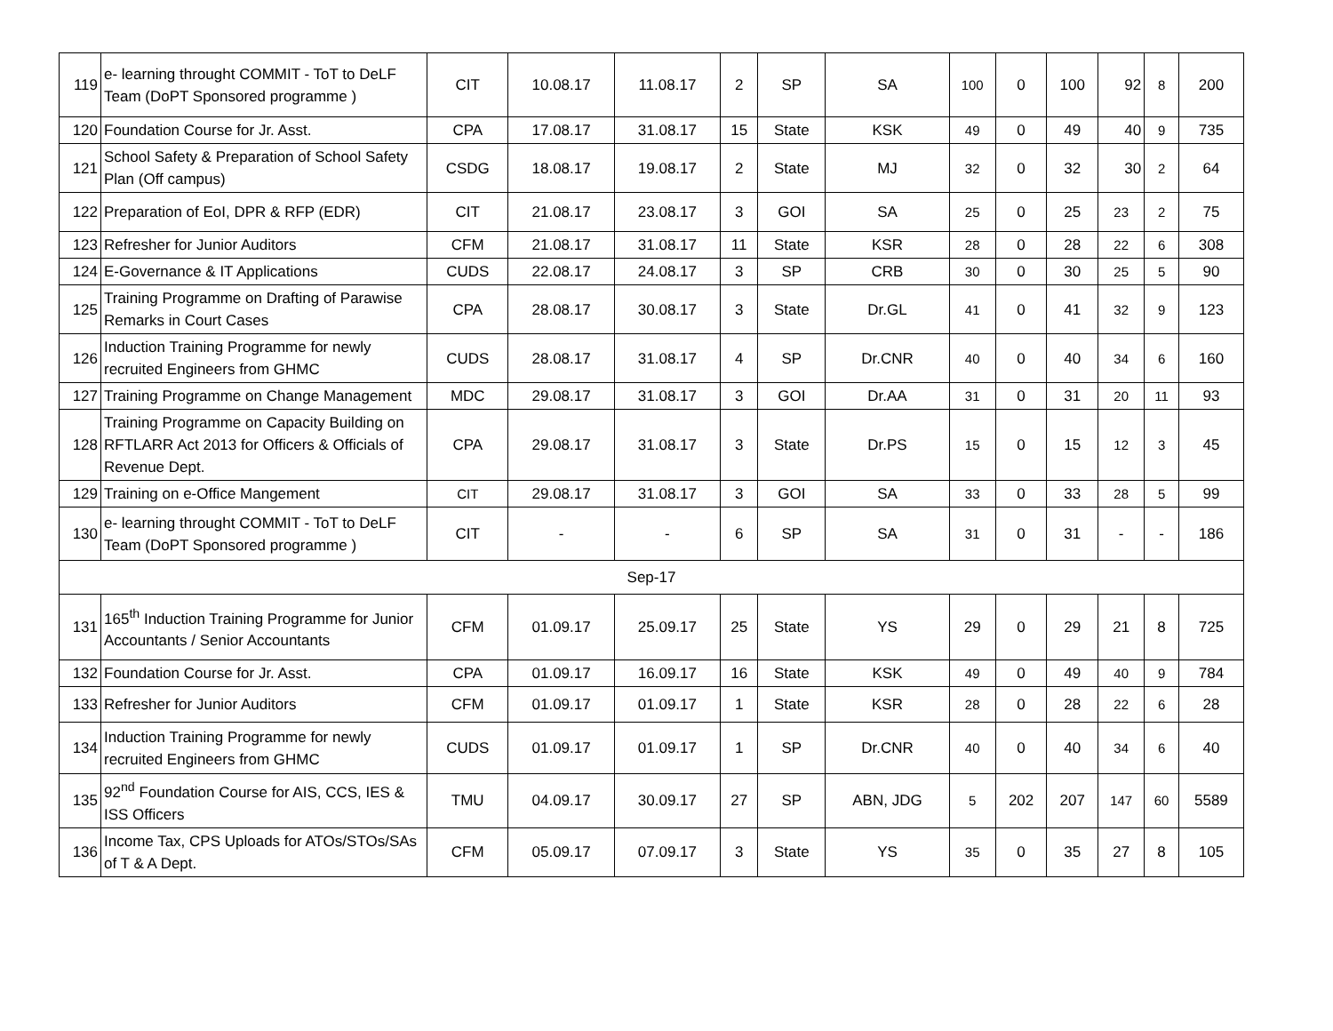| 119 | e- learning throught COMMIT - ToT to DeLF Team (DoPT Sponsored programme ) | CIT | 10.08.17 | 11.08.17 | 2 | SP | SA | 100 | 0 | 100 | 92 | 8 | 200 |
| 120 | Foundation Course for Jr. Asst. | CPA | 17.08.17 | 31.08.17 | 15 | State | KSK | 49 | 0 | 49 | 40 | 9 | 735 |
| 121 | School Safety & Preparation of School Safety Plan (Off campus) | CSDG | 18.08.17 | 19.08.17 | 2 | State | MJ | 32 | 0 | 32 | 30 | 2 | 64 |
| 122 | Preparation of EoI, DPR & RFP (EDR) | CIT | 21.08.17 | 23.08.17 | 3 | GOI | SA | 25 | 0 | 25 | 23 | 2 | 75 |
| 123 | Refresher for Junior Auditors | CFM | 21.08.17 | 31.08.17 | 11 | State | KSR | 28 | 0 | 28 | 22 | 6 | 308 |
| 124 | E-Governance & IT Applications | CUDS | 22.08.17 | 24.08.17 | 3 | SP | CRB | 30 | 0 | 30 | 25 | 5 | 90 |
| 125 | Training Programme on Drafting of Parawise Remarks in Court Cases | CPA | 28.08.17 | 30.08.17 | 3 | State | Dr.GL | 41 | 0 | 41 | 32 | 9 | 123 |
| 126 | Induction Training Programme for newly recruited Engineers from GHMC | CUDS | 28.08.17 | 31.08.17 | 4 | SP | Dr.CNR | 40 | 0 | 40 | 34 | 6 | 160 |
| 127 | Training Programme on Change Management | MDC | 29.08.17 | 31.08.17 | 3 | GOI | Dr.AA | 31 | 0 | 31 | 20 | 11 | 93 |
| 128 | Training Programme on Capacity Building on RFTLARR Act 2013 for Officers & Officials of Revenue Dept. | CPA | 29.08.17 | 31.08.17 | 3 | State | Dr.PS | 15 | 0 | 15 | 12 | 3 | 45 |
| 129 | Training on e-Office Mangement | CIT | 29.08.17 | 31.08.17 | 3 | GOI | SA | 33 | 0 | 33 | 28 | 5 | 99 |
| 130 | e- learning throught COMMIT - ToT to DeLF Team (DoPT Sponsored programme ) | CIT | - | - | 6 | SP | SA | 31 | 0 | 31 | - | - | 186 |
| Sep-17 | | | | | | | | | | | | | |
| 131 | 165<sup>th</sup> Induction Training Programme for Junior Accountants / Senior Accountants | CFM | 01.09.17 | 25.09.17 | 25 | State | YS | 29 | 0 | 29 | 21 | 8 | 725 |
| 132 | Foundation Course for Jr. Asst. | CPA | 01.09.17 | 16.09.17 | 16 | State | KSK | 49 | 0 | 49 | 40 | 9 | 784 |
| 133 | Refresher for Junior Auditors | CFM | 01.09.17 | 01.09.17 | 1 | State | KSR | 28 | 0 | 28 | 22 | 6 | 28 |
| 134 | Induction Training Programme for newly recruited Engineers from GHMC | CUDS | 01.09.17 | 01.09.17 | 1 | SP | Dr.CNR | 40 | 0 | 40 | 34 | 6 | 40 |
| 135 | 92<sup>nd</sup> Foundation Course for AIS, CCS, IES & ISS Officers | TMU | 04.09.17 | 30.09.17 | 27 | SP | ABN, JDG | 5 | 202 | 207 | 147 | 60 | 5589 |
| 136 | Income Tax, CPS Uploads for ATOs/STOs/SAs of T & A Dept. | CFM | 05.09.17 | 07.09.17 | 3 | State | YS | 35 | 0 | 35 | 27 | 8 | 105 |